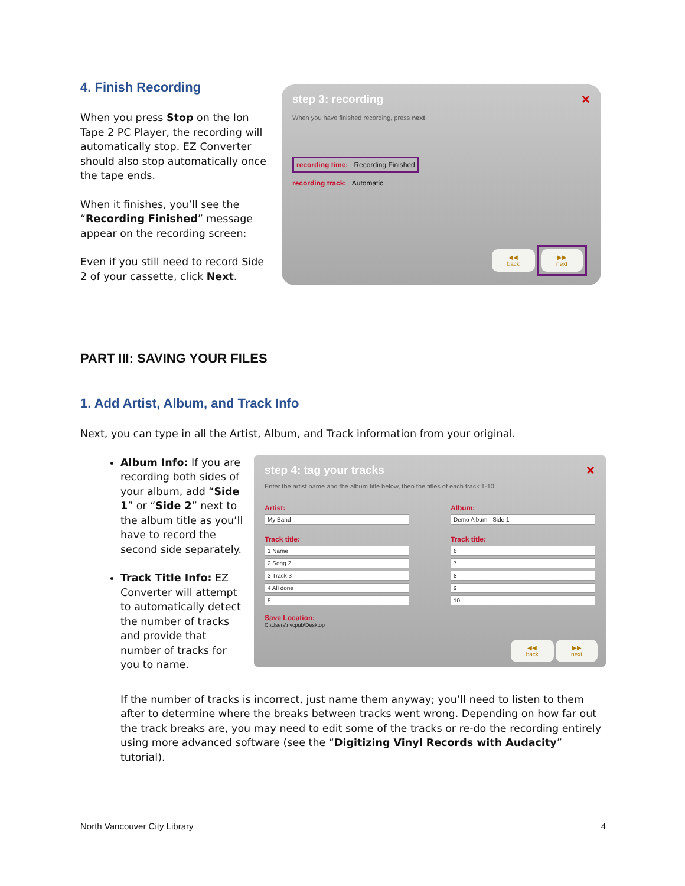4. Finish Recording
When you press Stop on the Ion Tape 2 PC Player, the recording will automatically stop. EZ Converter should also stop automatically once the tape ends.
When it finishes, you’ll see the “Recording Finished” message appear on the recording screen:
Even if you still need to record Side 2 of your cassette, click Next.
step 3: recording ✕
When you have finished recording, press next.
recording time: Recording Finished
recording track: Automatic
◀◀
back ▶▶
next
PART III: SAVING YOUR FILES
1. Add Artist, Album, and Track Info
Next, you can type in all the Artist, Album, and Track information from your original.
Album Info: If you are recording both sides of your album, add “Side 1” or “Side 2” next to the album title as you’ll have to record the second side separately.
Track Title Info: EZ Converter will attempt to automatically detect the number of tracks and provide that number of tracks for you to name.
step 4: tag your tracks ✕
Enter the artist name and the album title below, then the titles of each track 1-10.
Artist:
My Band
Track title:
1 Name
2 Song 2
3 Track 3
4 All done
5
Album:
Demo Album - Side 1
Track title:
6
7
8
9
10
Save Location:
C:\Users\nvcpub\Desktop
◀◀
back ▶▶
next
If the number of tracks is incorrect, just name them anyway; you’ll need to listen to them after to determine where the breaks between tracks went wrong. Depending on how far out the track breaks are, you may need to edit some of the tracks or re-do the recording entirely using more advanced software (see the “Digitizing Vinyl Records with Audacity” tutorial).
North Vancouver City Library 4